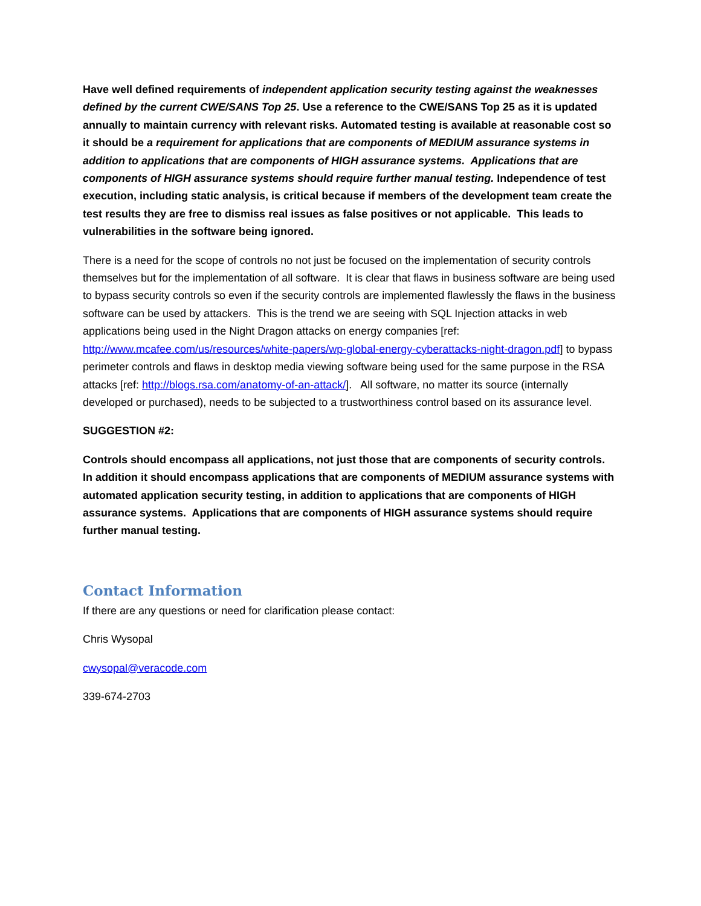Have well defined requirements of independent application security testing against the weaknesses defined by the current CWE/SANS Top 25. Use a reference to the CWE/SANS Top 25 as it is updated annually to maintain currency with relevant risks. Automated testing is available at reasonable cost so it should be a requirement for applications that are components of MEDIUM assurance systems in addition to applications that are components of HIGH assurance systems. Applications that are components of HIGH assurance systems should require further manual testing. Independence of test execution, including static analysis, is critical because if members of the development team create the test results they are free to dismiss real issues as false positives or not applicable. This leads to vulnerabilities in the software being ignored.
There is a need for the scope of controls no not just be focused on the implementation of security controls themselves but for the implementation of all software. It is clear that flaws in business software are being used to bypass security controls so even if the security controls are implemented flawlessly the flaws in the business software can be used by attackers. This is the trend we are seeing with SQL Injection attacks in web applications being used in the Night Dragon attacks on energy companies [ref: http://www.mcafee.com/us/resources/white-papers/wp-global-energy-cyberattacks-night-dragon.pdf] to bypass perimeter controls and flaws in desktop media viewing software being used for the same purpose in the RSA attacks [ref: http://blogs.rsa.com/anatomy-of-an-attack/]. All software, no matter its source (internally developed or purchased), needs to be subjected to a trustworthiness control based on its assurance level.
SUGGESTION #2:
Controls should encompass all applications, not just those that are components of security controls. In addition it should encompass applications that are components of MEDIUM assurance systems with automated application security testing, in addition to applications that are components of HIGH assurance systems. Applications that are components of HIGH assurance systems should require further manual testing.
Contact Information
If there are any questions or need for clarification please contact:
Chris Wysopal
cwysopal@veracode.com
339-674-2703